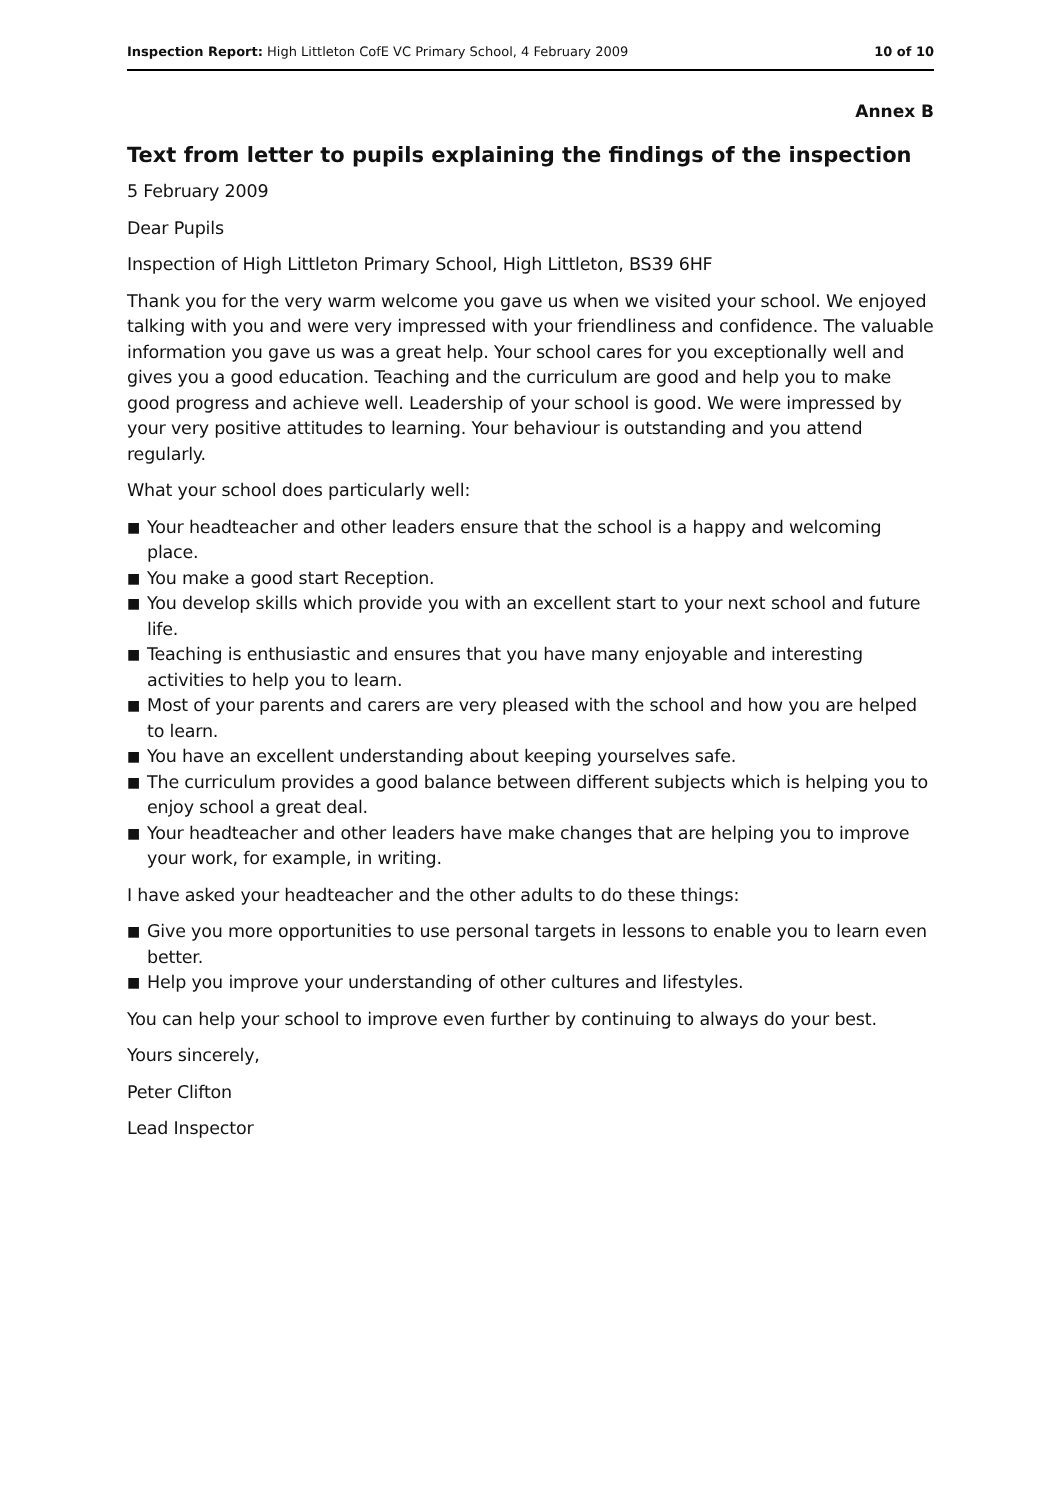Inspection Report: High Littleton CofE VC Primary School, 4 February 2009
10 of 10
Annex B
Text from letter to pupils explaining the findings of the inspection
5 February 2009
Dear Pupils
Inspection of High Littleton Primary School, High Littleton, BS39 6HF
Thank you for the very warm welcome you gave us when we visited your school. We enjoyed talking with you and were very impressed with your friendliness and confidence. The valuable information you gave us was a great help. Your school cares for you exceptionally well and gives you a good education. Teaching and the curriculum are good and help you to make good progress and achieve well. Leadership of your school is good. We were impressed by your very positive attitudes to learning. Your behaviour is outstanding and you attend regularly.
What your school does particularly well:
■ Your headteacher and other leaders ensure that the school is a happy and welcoming place.
■ You make a good start Reception.
■ You develop skills which provide you with an excellent start to your next school and future life.
■ Teaching is enthusiastic and ensures that you have many enjoyable and interesting activities to help you to learn.
■ Most of your parents and carers are very pleased with the school and how you are helped to learn.
■ You have an excellent understanding about keeping yourselves safe.
■ The curriculum provides a good balance between different subjects which is helping you to enjoy school a great deal.
■ Your headteacher and other leaders have make changes that are helping you to improve your work, for example, in writing.
I have asked your headteacher and the other adults to do these things:
■ Give you more opportunities to use personal targets in lessons to enable you to learn even better.
■ Help you improve your understanding of other cultures and lifestyles.
You can help your school to improve even further by continuing to always do your best.
Yours sincerely,
Peter Clifton
Lead Inspector